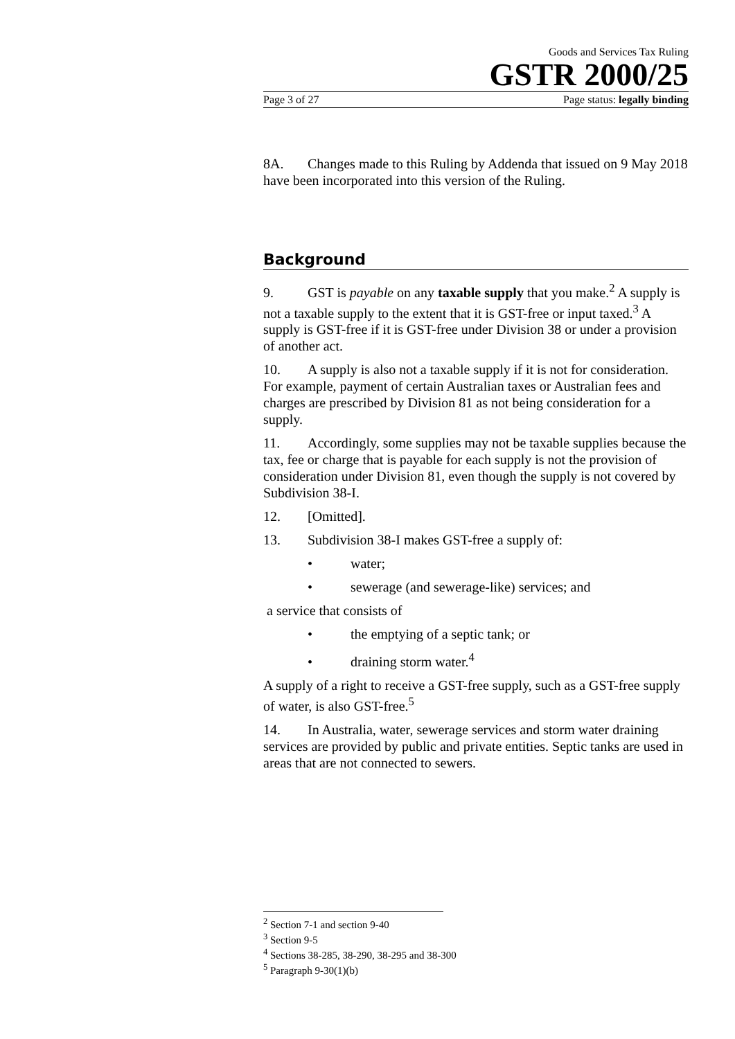Goods and Services Tax Ruling
GSTR 2000/25
Page 3 of 27 Page status: legally binding
8A. Changes made to this Ruling by Addenda that issued on 9 May 2018 have been incorporated into this version of the Ruling.
Background
9. GST is payable on any taxable supply that you make.<sup>2</sup> A supply is not a taxable supply to the extent that it is GST-free or input taxed.<sup>3</sup> A supply is GST-free if it is GST-free under Division 38 or under a provision of another act.
10. A supply is also not a taxable supply if it is not for consideration. For example, payment of certain Australian taxes or Australian fees and charges are prescribed by Division 81 as not being consideration for a supply.
11. Accordingly, some supplies may not be taxable supplies because the tax, fee or charge that is payable for each supply is not the provision of consideration under Division 81, even though the supply is not covered by Subdivision 38-I.
12. [Omitted].
13. Subdivision 38-I makes GST-free a supply of:
• water;
• sewerage (and sewerage-like) services; and
a service that consists of
• the emptying of a septic tank; or
• draining storm water.<sup>4</sup>
A supply of a right to receive a GST-free supply, such as a GST-free supply of water, is also GST-free.<sup>5</sup>
14. In Australia, water, sewerage services and storm water draining services are provided by public and private entities. Septic tanks are used in areas that are not connected to sewers.
<sup>2</sup> Section 7-1 and section 9-40
<sup>3</sup> Section 9-5
<sup>4</sup> Sections 38-285, 38-290, 38-295 and 38-300
<sup>5</sup> Paragraph 9-30(1)(b)